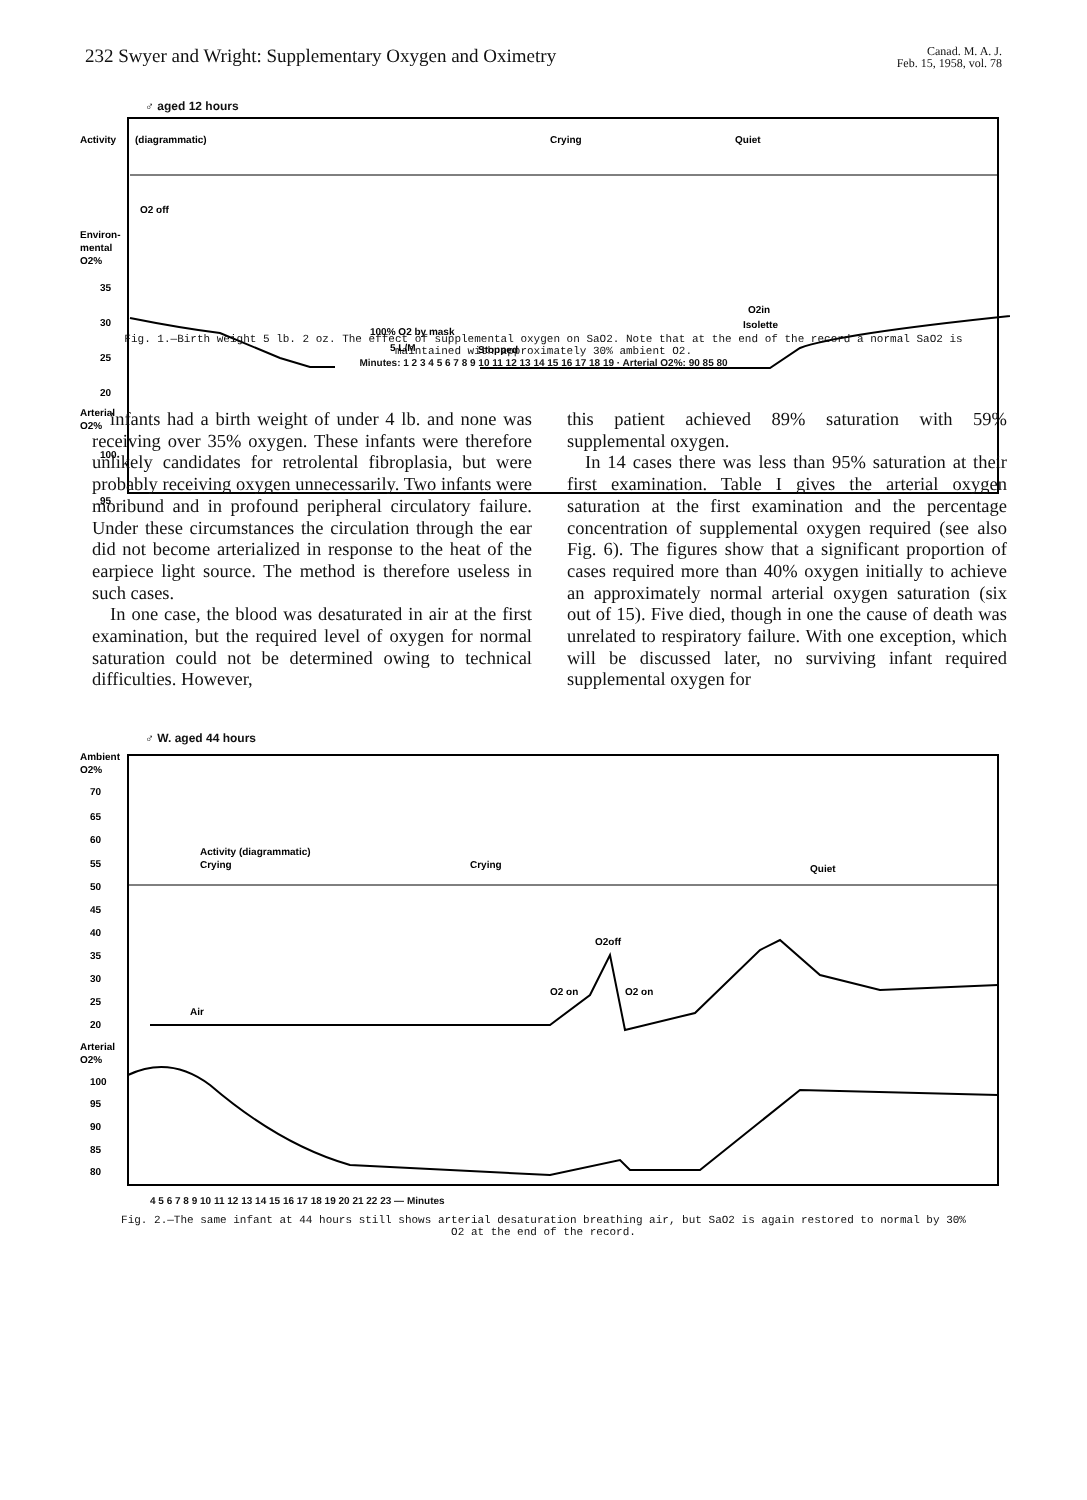232 Swyer and Wright: Supplementary Oxygen and Oximetry
Canad. M. A. J.
Feb. 15, 1958, vol. 78
♂ aged 12 hours
Activity
(diagrammatic)
Crying
Quiet
O2 off
Environ-
mental
O2%
35
30
25
20
Arterial
O2%
100
95
100% O2 by mask
5 L/M
Stopped
O2in
Isolette
Fig. 1.—Birth weight 5 lb. 2 oz. The effect of supplemental oxygen on SaO2. Note that at the end of the record a normal SaO2 is maintained with approximately 30% ambient O2.
Minutes: 1 2 3 4 5 6 7 8 9 10 11 12 13 14 15 16 17 18 19 · Arterial O2%: 90 85 80
infants had a birth weight of under 4 lb. and none was receiving over 35% oxygen. These infants were therefore unlikely candidates for retrolental fibroplasia, but were probably receiving oxygen unnecessarily. Two infants were moribund and in profound peripheral circulatory failure. Under these circumstances the circulation through the ear did not become arterialized in response to the heat of the earpiece light source. The method is therefore useless in such cases.
In one case, the blood was desaturated in air at the first examination, but the required level of oxygen for normal saturation could not be determined owing to technical difficulties. However,
this patient achieved 89% saturation with 59% supplemental oxygen.
In 14 cases there was less than 95% saturation at their first examination. Table I gives the arterial oxygen saturation at the first examination and the percentage concentration of supplemental oxygen required (see also Fig. 6). The figures show that a significant proportion of cases required more than 40% oxygen initially to achieve an approximately normal arterial oxygen saturation (six out of 15). Five died, though in one the cause of death was unrelated to respiratory failure. With one exception, which will be discussed later, no surviving infant required supplemental oxygen for
♂ W. aged 44 hours
Ambient
O2%
70
65
60
55
50
45
40
35
30
25
20
Arterial
O2%
100
95
90
85
80
Activity (diagrammatic)
Crying
Crying
Quiet
Air
O2 on
O2off
O2 on
4 5 6 7 8 9 10 11 12 13 14 15 16 17 18 19 20 21 22 23 — Minutes
Fig. 2.—The same infant at 44 hours still shows arterial desaturation breathing air, but SaO2 is again restored to normal by 30% O2 at the end of the record.